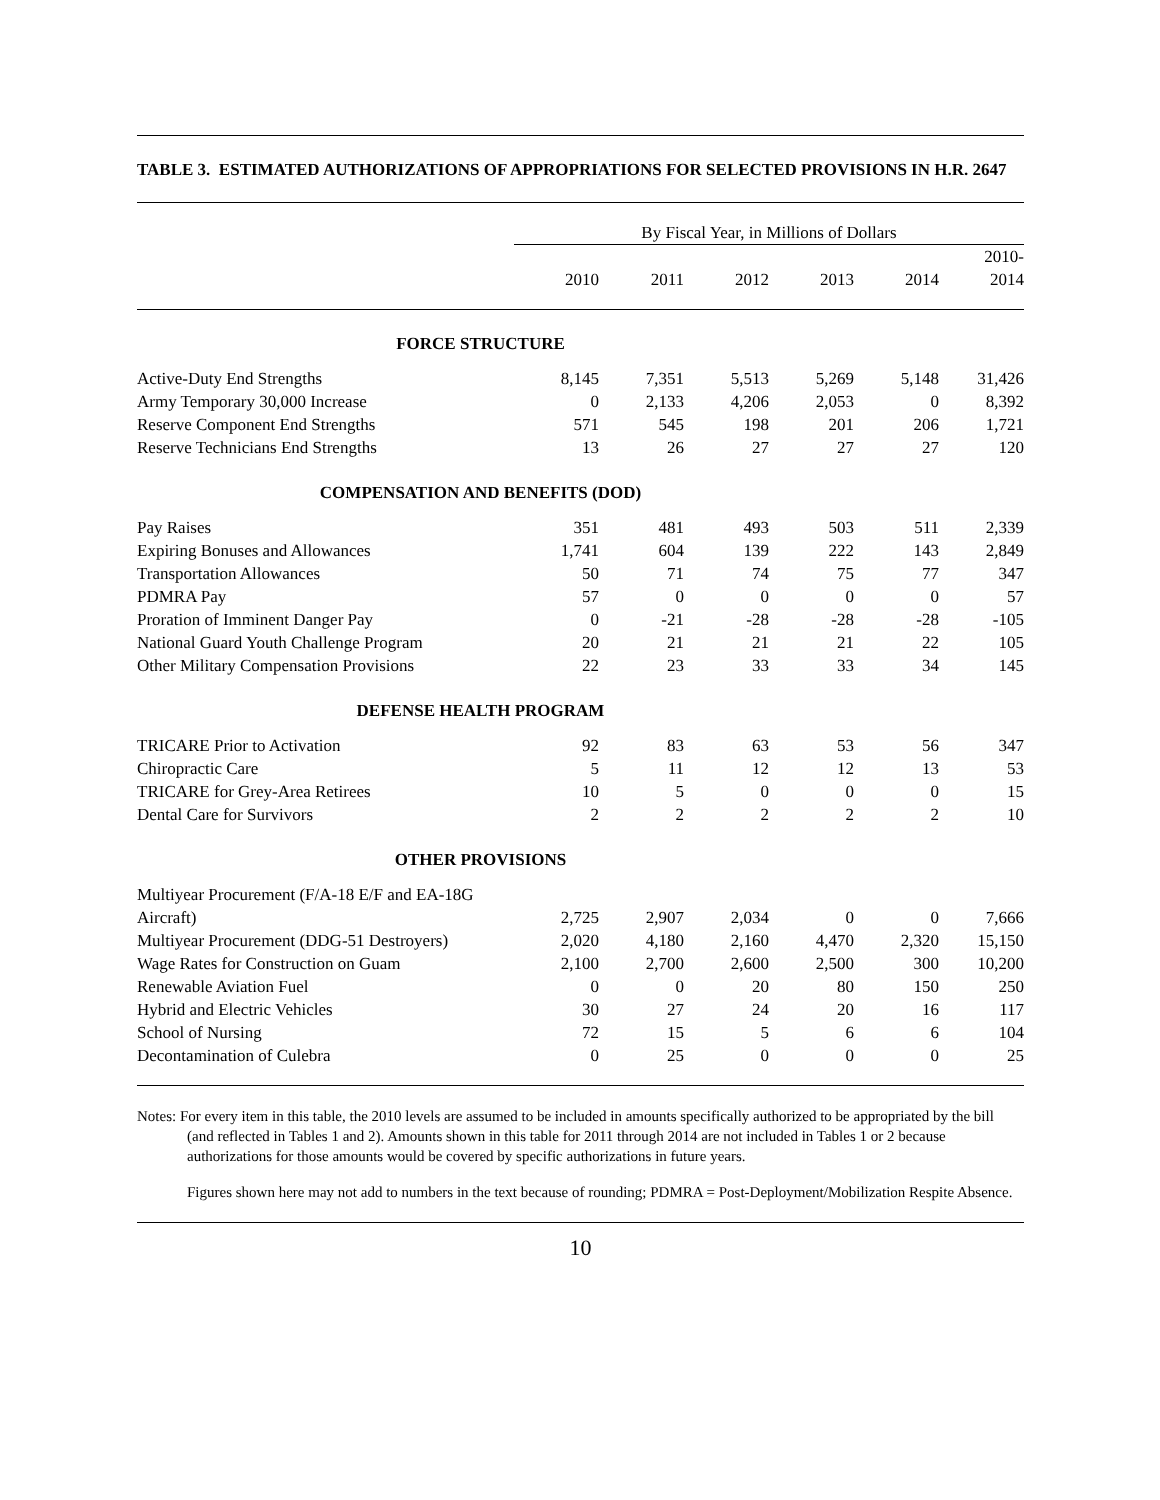TABLE 3. ESTIMATED AUTHORIZATIONS OF APPROPRIATIONS FOR SELECTED PROVISIONS IN H.R. 2647
| | By Fiscal Year, in Millions of Dollars | | | | | |
| --- | --- | --- | --- | --- | --- | --- |
| | 2010 | 2011 | 2012 | 2013 | 2014 | 2010- 2014 |
| FORCE STRUCTURE | | | | | | |
| Active-Duty End Strengths | 8,145 | 7,351 | 5,513 | 5,269 | 5,148 | 31,426 |
| Army Temporary 30,000 Increase | 0 | 2,133 | 4,206 | 2,053 | 0 | 8,392 |
| Reserve Component End Strengths | 571 | 545 | 198 | 201 | 206 | 1,721 |
| Reserve Technicians End Strengths | 13 | 26 | 27 | 27 | 27 | 120 |
| COMPENSATION AND BENEFITS (DOD) | | | | | | |
| Pay Raises | 351 | 481 | 493 | 503 | 511 | 2,339 |
| Expiring Bonuses and Allowances | 1,741 | 604 | 139 | 222 | 143 | 2,849 |
| Transportation Allowances | 50 | 71 | 74 | 75 | 77 | 347 |
| PDMRA Pay | 57 | 0 | 0 | 0 | 0 | 57 |
| Proration of Imminent Danger Pay | 0 | -21 | -28 | -28 | -28 | -105 |
| National Guard Youth Challenge Program | 20 | 21 | 21 | 21 | 22 | 105 |
| Other Military Compensation Provisions | 22 | 23 | 33 | 33 | 34 | 145 |
| DEFENSE HEALTH PROGRAM | | | | | | |
| TRICARE Prior to Activation | 92 | 83 | 63 | 53 | 56 | 347 |
| Chiropractic Care | 5 | 11 | 12 | 12 | 13 | 53 |
| TRICARE for Grey-Area Retirees | 10 | 5 | 0 | 0 | 0 | 15 |
| Dental Care for Survivors | 2 | 2 | 2 | 2 | 2 | 10 |
| OTHER PROVISIONS | | | | | | |
| Multiyear Procurement (F/A-18 E/F and EA-18G Aircraft) | 2,725 | 2,907 | 2,034 | 0 | 0 | 7,666 |
| Multiyear Procurement (DDG-51 Destroyers) | 2,020 | 4,180 | 2,160 | 4,470 | 2,320 | 15,150 |
| Wage Rates for Construction on Guam | 2,100 | 2,700 | 2,600 | 2,500 | 300 | 10,200 |
| Renewable Aviation Fuel | 0 | 0 | 20 | 80 | 150 | 250 |
| Hybrid and Electric Vehicles | 30 | 27 | 24 | 20 | 16 | 117 |
| School of Nursing | 72 | 15 | 5 | 6 | 6 | 104 |
| Decontamination of Culebra | 0 | 25 | 0 | 0 | 0 | 25 |
Notes: For every item in this table, the 2010 levels are assumed to be included in amounts specifically authorized to be appropriated by the bill (and reflected in Tables 1 and 2). Amounts shown in this table for 2011 through 2014 are not included in Tables 1 or 2 because authorizations for those amounts would be covered by specific authorizations in future years.
Figures shown here may not add to numbers in the text because of rounding; PDMRA = Post-Deployment/Mobilization Respite Absence.
10